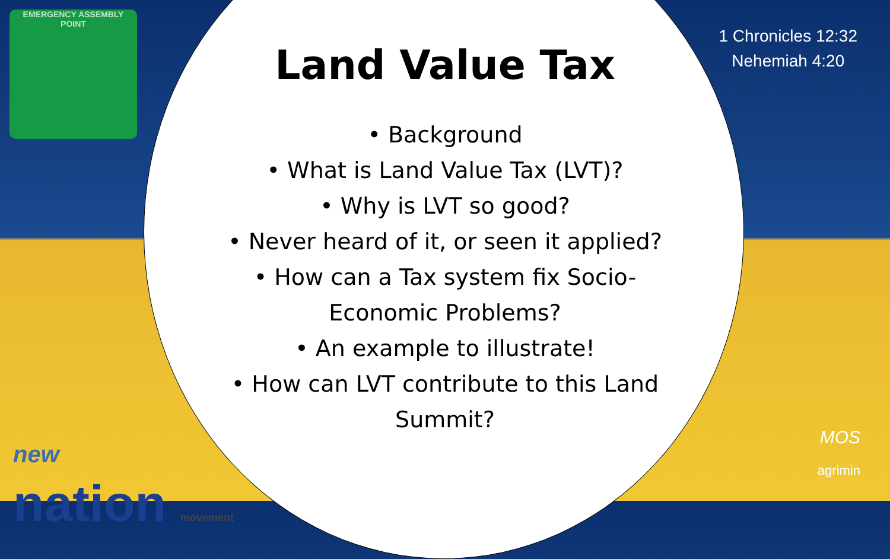EMERGENCY ASSEMBLY
POINT
1 Chronicles 12:32
Nehemiah 4:20
Land Value Tax
• Background
• What is Land Value Tax (LVT)?
• Why is LVT so good?
• Never heard of it, or seen it applied?
• How can a Tax system fix Socio-
Economic Problems?
• An example to illustrate!
• How can LVT contribute to this Land
Summit?
new
nation movement
MOS
agrimin